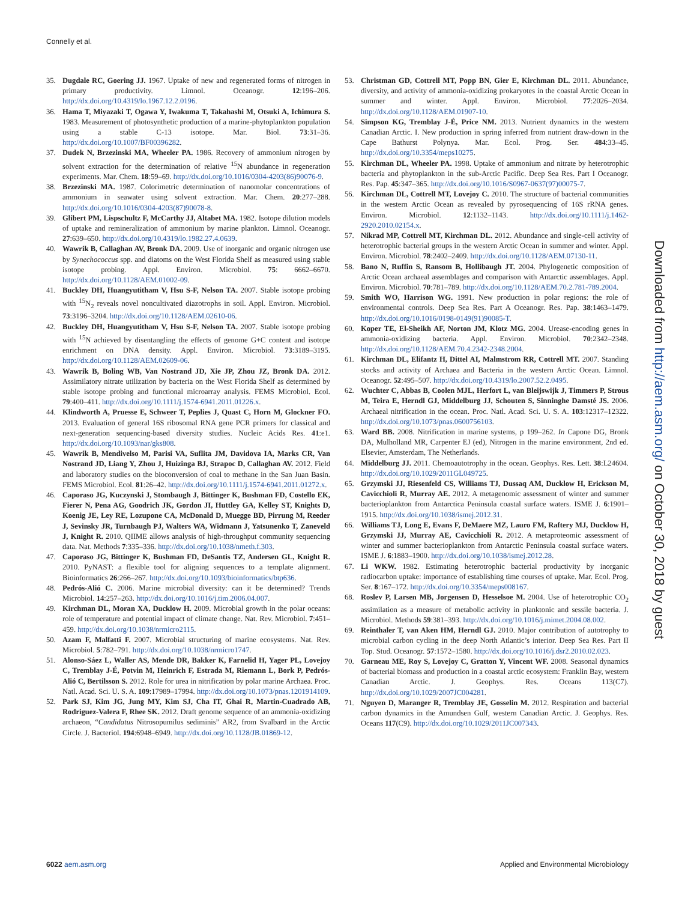Connelly et al.
35. Dugdale RC, Goering JJ. 1967. Uptake of new and regenerated forms of nitrogen in primary productivity. Limnol. Oceanogr. 12:196–206. http://dx.doi.org/10.4319/lo.1967.12.2.0196.
36. Hama T, Miyazaki T, Ogawa Y, Iwakuma T, Takahashi M, Otsuki A, Ichimura S. 1983. Measurement of photosynthetic production of a marine-phytoplankton population using a stable C-13 isotope. Mar. Biol. 73:31–36. http://dx.doi.org/10.1007/BF00396282.
37. Dudek N, Brzezinski MA, Wheeler PA. 1986. Recovery of ammonium nitrogen by solvent extraction for the determination of relative <sup>15</sup>N abundance in regeneration experiments. Mar. Chem. 18:59–69. http://dx.doi.org/10.1016/0304-4203(86)90076-9.
38. Brzezinski MA. 1987. Colorimetric determination of nanomolar concentrations of ammonium in seawater using solvent extraction. Mar. Chem. 20:277–288. http://dx.doi.org/10.1016/0304-4203(87)90078-8.
39. Glibert PM, Lispschultz F, McCarthy JJ, Altabet MA. 1982. Isotope dilution models of uptake and remineralization of ammonium by marine plankton. Limnol. Oceanogr. 27:639–650. http://dx.doi.org/10.4319/lo.1982.27.4.0639.
40. Wawrik B, Callaghan AV, Bronk DA. 2009. Use of inorganic and organic nitrogen use by Synechococcus spp. and diatoms on the West Florida Shelf as measured using stable isotope probing. Appl. Environ. Microbiol. 75: 6662–6670. http://dx.doi.org/10.1128/AEM.01002-09.
41. Buckley DH, Huangyutitham V, Hsu S-F, Nelson TA. 2007. Stable isotope probing with <sup>15</sup>N<sub>2</sub> reveals novel noncultivated diazotrophs in soil. Appl. Environ. Microbiol. 73:3196–3204. http://dx.doi.org/10.1128/AEM.02610-06.
42. Buckley DH, Huangyutitham V, Hsu S-F, Nelson TA. 2007. Stable isotope probing with <sup>15</sup>N achieved by disentangling the effects of genome G+C content and isotope enrichment on DNA density. Appl. Environ. Microbiol. 73:3189–3195. http://dx.doi.org/10.1128/AEM.02609-06.
43. Wawrik B, Boling WB, Van Nostrand JD, Xie JP, Zhou JZ, Bronk DA. 2012. Assimilatory nitrate utilization by bacteria on the West Florida Shelf as determined by stable isotope probing and functional microarray analysis. FEMS Microbiol. Ecol. 79:400–411. http://dx.doi.org/10.1111/j.1574-6941.2011.01226.x.
44. Klindworth A, Pruesse E, Schweer T, Peplies J, Quast C, Horn M, Glockner FO. 2013. Evaluation of general 16S ribosomal RNA gene PCR primers for classical and next-generation sequencing-based diversity studies. Nucleic Acids Res. 41:e1. http://dx.doi.org/10.1093/nar/gks808.
45. Wawrik B, Mendivelso M, Parisi VA, Suflita JM, Davidova IA, Marks CR, Van Nostrand JD, Liang Y, Zhou J, Huizinga BJ, Strapoc D, Callaghan AV. 2012. Field and laboratory studies on the bioconversion of coal to methane in the San Juan Basin. FEMS Microbiol. Ecol. 81:26–42. http://dx.doi.org/10.1111/j.1574-6941.2011.01272.x.
46. Caporaso JG, Kuczynski J, Stombaugh J, Bittinger K, Bushman FD, Costello EK, Fierer N, Pena AG, Goodrich JK, Gordon JI, Huttley GA, Kelley ST, Knights D, Koenig JE, Ley RE, Lozupone CA, McDonald D, Muegge BD, Pirrung M, Reeder J, Sevinsky JR, Turnbaugh PJ, Walters WA, Widmann J, Yatsunenko T, Zaneveld J, Knight R. 2010. QIIME allows analysis of high-throughput community sequencing data. Nat. Methods 7:335–336. http://dx.doi.org/10.1038/nmeth.f.303.
47. Caporaso JG, Bittinger K, Bushman FD, DeSantis TZ, Andersen GL, Knight R. 2010. PyNAST: a flexible tool for aligning sequences to a template alignment. Bioinformatics 26:266–267. http://dx.doi.org/10.1093/bioinformatics/btp636.
48. Pedrós-Alió C. 2006. Marine microbial diversity: can it be determined? Trends Microbiol. 14:257–263. http://dx.doi.org/10.1016/j.tim.2006.04.007.
49. Kirchman DL, Moran XA, Ducklow H. 2009. Microbial growth in the polar oceans: role of temperature and potential impact of climate change. Nat. Rev. Microbiol. 7:451–459. http://dx.doi.org/10.1038/nrmicro2115.
50. Azam F, Malfatti F. 2007. Microbial structuring of marine ecosystems. Nat. Rev. Microbiol. 5:782–791. http://dx.doi.org/10.1038/nrmicro1747.
51. Alonso-Sáez L, Waller AS, Mende DR, Bakker K, Farnelid H, Yager PL, Lovejoy C, Tremblay J-É, Potvin M, Heinrich F, Estrada M, Riemann L, Bork P, Pedrós-Alió C, Bertilsson S. 2012. Role for urea in nitrification by polar marine Archaea. Proc. Natl. Acad. Sci. U. S. A. 109:17989–17994. http://dx.doi.org/10.1073/pnas.1201914109.
52. Park SJ, Kim JG, Jung MY, Kim SJ, Cha IT, Ghai R, Martin-Cuadrado AB, Rodriguez-Valera F, Rhee SK. 2012. Draft genome sequence of an ammonia-oxidizing archaeon, “Candidatus Nitrosopumilus sediminis” AR2, from Svalbard in the Arctic Circle. J. Bacteriol. 194:6948–6949. http://dx.doi.org/10.1128/JB.01869-12.
53. Christman GD, Cottrell MT, Popp BN, Gier E, Kirchman DL. 2011. Abundance, diversity, and activity of ammonia-oxidizing prokaryotes in the coastal Arctic Ocean in summer and winter. Appl. Environ. Microbiol. 77:2026–2034. http://dx.doi.org/10.1128/AEM.01907-10.
54. Simpson KG, Tremblay J-É, Price NM. 2013. Nutrient dynamics in the western Canadian Arctic. I. New production in spring inferred from nutrient draw-down in the Cape Bathurst Polynya. Mar. Ecol. Prog. Ser. 484:33–45. http://dx.doi.org/10.3354/meps10275.
55. Kirchman DL, Wheeler PA. 1998. Uptake of ammonium and nitrate by heterotrophic bacteria and phytoplankton in the sub-Arctic Pacific. Deep Sea Res. Part I Oceanogr. Res. Pap. 45:347–365. http://dx.doi.org/10.1016/S0967-0637(97)00075-7.
56. Kirchman DL, Cottrell MT, Lovejoy C. 2010. The structure of bacterial communities in the western Arctic Ocean as revealed by pyrosequencing of 16S rRNA genes. Environ. Microbiol. 12:1132–1143. http://dx.doi.org/10.1111/j.1462-2920.2010.02154.x.
57. Nikrad MP, Cottrell MT, Kirchman DL. 2012. Abundance and single-cell activity of heterotrophic bacterial groups in the western Arctic Ocean in summer and winter. Appl. Environ. Microbiol. 78:2402–2409. http://dx.doi.org/10.1128/AEM.07130-11.
58. Bano N, Ruffin S, Ransom B, Hollibaugh JT. 2004. Phylogenetic composition of Arctic Ocean archaeal assemblages and comparison with Antarctic assemblages. Appl. Environ. Microbiol. 70:781–789. http://dx.doi.org/10.1128/AEM.70.2.781-789.2004.
59. Smith WO, Harrison WG. 1991. New production in polar regions: the role of environmental controls. Deep Sea Res. Part A Oceanogr. Res. Pap. 38:1463–1479. http://dx.doi.org/10.1016/0198-0149(91)90085-T.
60. Koper TE, El-Sheikh AF, Norton JM, Klotz MG. 2004. Urease-encoding genes in ammonia-oxidizing bacteria. Appl. Environ. Microbiol. 70:2342–2348. http://dx.doi.org/10.1128/AEM.70.4.2342-2348.2004.
61. Kirchman DL, Elifantz H, Dittel AI, Malmstrom RR, Cottrell MT. 2007. Standing stocks and activity of Archaea and Bacteria in the western Arctic Ocean. Limnol. Oceanogr. 52:495–507. http://dx.doi.org/10.4319/lo.2007.52.2.0495.
62. Wuchter C, Abbas B, Coolen MJL, Herfort L, van Bleijswijk J, Timmers P, Strous M, Teira E, Herndl GJ, Middelburg JJ, Schouten S, Sinninghe Damsté JS. 2006. Archaeal nitrification in the ocean. Proc. Natl. Acad. Sci. U. S. A. 103:12317–12322. http://dx.doi.org/10.1073/pnas.0600756103.
63. Ward BB. 2008. Nitrification in marine systems, p 199–262. In Capone DG, Bronk DA, Mulholland MR, Carpenter EJ (ed), Nitrogen in the marine environment, 2nd ed. Elsevier, Amsterdam, The Netherlands.
64. Middelburg JJ. 2011. Chemoautotrophy in the ocean. Geophys. Res. Lett. 38:L24604. http://dx.doi.org/10.1029/2011GL049725.
65. Grzymski JJ, Riesenfeld CS, Williams TJ, Dussaq AM, Ducklow H, Erickson M, Cavicchioli R, Murray AE. 2012. A metagenomic assessment of winter and summer bacterioplankton from Antarctica Peninsula coastal surface waters. ISME J. 6:1901–1915. http://dx.doi.org/10.1038/ismej.2012.31.
66. Williams TJ, Long E, Evans F, DeMaere MZ, Lauro FM, Raftery MJ, Ducklow H, Grzymski JJ, Murray AE, Cavicchioli R. 2012. A metaproteomic assessment of winter and summer bacterioplankton from Antarctic Peninsula coastal surface waters. ISME J. 6:1883–1900. http://dx.doi.org/10.1038/ismej.2012.28.
67. Li WKW. 1982. Estimating heterotrophic bacterial productivity by inorganic radiocarbon uptake: importance of establishing time courses of uptake. Mar. Ecol. Prog. Ser. 8:167–172. http://dx.doi.org/10.3354/meps008167.
68. Roslev P, Larsen MB, Jorgensen D, Hesselsoe M. 2004. Use of heterotrophic CO<sub>2</sub> assimilation as a measure of metabolic activity in planktonic and sessile bacteria. J. Microbiol. Methods 59:381–393. http://dx.doi.org/10.1016/j.mimet.2004.08.002.
69. Reinthaler T, van Aken HM, Herndl GJ. 2010. Major contribution of autotrophy to microbial carbon cycling in the deep North Atlantic’s interior. Deep Sea Res. Part II Top. Stud. Oceanogr. 57:1572–1580. http://dx.doi.org/10.1016/j.dsr2.2010.02.023.
70. Garneau ME, Roy S, Lovejoy C, Gratton Y, Vincent WF. 2008. Seasonal dynamics of bacterial biomass and production in a coastal arctic ecosystem: Franklin Bay, western Canadian Arctic. J. Geophys. Res. Oceans 113(C7). http://dx.doi.org/10.1029/2007JC004281.
71. Nguyen D, Maranger R, Tremblay JE, Gosselin M. 2012. Respiration and bacterial carbon dynamics in the Amundsen Gulf, western Canadian Arctic. J. Geophys. Res. Oceans 117(C9). http://dx.doi.org/10.1029/2011JC007343.
6022 aem.asm.org Applied and Environmental Microbiology
Downloaded from http://aem.asm.org/ on October 30, 2018 by guest